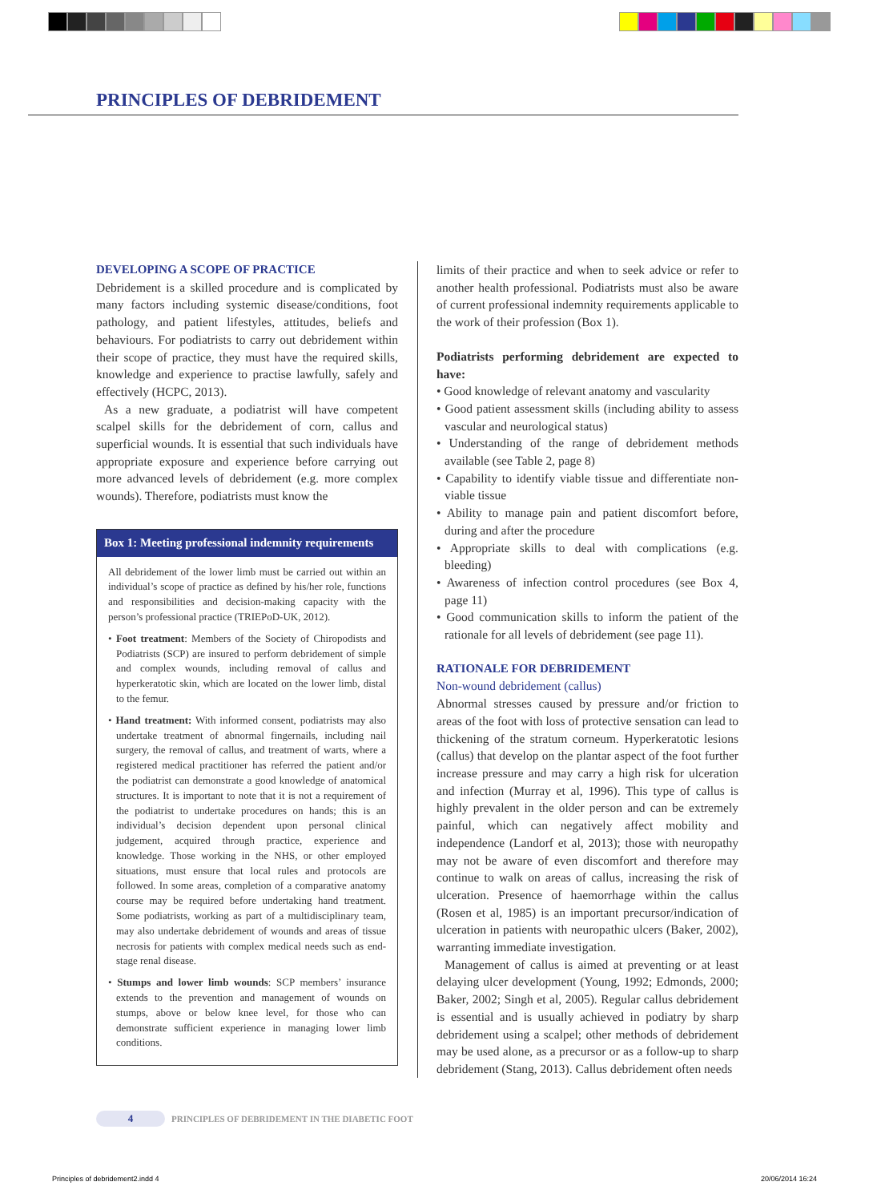PRINCIPLES OF DEBRIDEMENT
DEVELOPING A SCOPE OF PRACTICE
Debridement is a skilled procedure and is complicated by many factors including systemic disease/conditions, foot pathology, and patient lifestyles, attitudes, beliefs and behaviours. For podiatrists to carry out debridement within their scope of practice, they must have the required skills, knowledge and experience to practise lawfully, safely and effectively (HCPC, 2013).
As a new graduate, a podiatrist will have competent scalpel skills for the debridement of corn, callus and superficial wounds. It is essential that such individuals have appropriate exposure and experience before carrying out more advanced levels of debridement (e.g. more complex wounds). Therefore, podiatrists must know the
Box 1: Meeting professional indemnity requirements
All debridement of the lower limb must be carried out within an individual’s scope of practice as defined by his/her role, functions and responsibilities and decision-making capacity with the person’s professional practice (TRIEPoD-UK, 2012).
• Foot treatment: Members of the Society of Chiropodists and Podiatrists (SCP) are insured to perform debridement of simple and complex wounds, including removal of callus and hyperkeratotic skin, which are located on the lower limb, distal to the femur.
• Hand treatment: With informed consent, podiatrists may also undertake treatment of abnormal fingernails, including nail surgery, the removal of callus, and treatment of warts, where a registered medical practitioner has referred the patient and/or the podiatrist can demonstrate a good knowledge of anatomical structures. It is important to note that it is not a requirement of the podiatrist to undertake procedures on hands; this is an individual’s decision dependent upon personal clinical judgement, acquired through practice, experience and knowledge. Those working in the NHS, or other employed situations, must ensure that local rules and protocols are followed. In some areas, completion of a comparative anatomy course may be required before undertaking hand treatment. Some podiatrists, working as part of a multidisciplinary team, may also undertake debridement of wounds and areas of tissue necrosis for patients with complex medical needs such as end-stage renal disease.
• Stumps and lower limb wounds: SCP members’ insurance extends to the prevention and management of wounds on stumps, above or below knee level, for those who can demonstrate sufficient experience in managing lower limb conditions.
limits of their practice and when to seek advice or refer to another health professional. Podiatrists must also be aware of current professional indemnity requirements applicable to the work of their profession (Box 1).
Podiatrists performing debridement are expected to have:
• Good knowledge of relevant anatomy and vascularity
• Good patient assessment skills (including ability to assess vascular and neurological status)
• Understanding of the range of debridement methods available (see Table 2, page 8)
• Capability to identify viable tissue and differentiate non-viable tissue
• Ability to manage pain and patient discomfort before, during and after the procedure
• Appropriate skills to deal with complications (e.g. bleeding)
• Awareness of infection control procedures (see Box 4, page 11)
• Good communication skills to inform the patient of the rationale for all levels of debridement (see page 11).
RATIONALE FOR DEBRIDEMENT
Non-wound debridement (callus)
Abnormal stresses caused by pressure and/or friction to areas of the foot with loss of protective sensation can lead to thickening of the stratum corneum. Hyperkeratotic lesions (callus) that develop on the plantar aspect of the foot further increase pressure and may carry a high risk for ulceration and infection (Murray et al, 1996). This type of callus is highly prevalent in the older person and can be extremely painful, which can negatively affect mobility and independence (Landorf et al, 2013); those with neuropathy may not be aware of even discomfort and therefore may continue to walk on areas of callus, increasing the risk of ulceration. Presence of haemorrhage within the callus (Rosen et al, 1985) is an important precursor/indication of ulceration in patients with neuropathic ulcers (Baker, 2002), warranting immediate investigation.
Management of callus is aimed at preventing or at least delaying ulcer development (Young, 1992; Edmonds, 2000; Baker, 2002; Singh et al, 2005). Regular callus debridement is essential and is usually achieved in podiatry by sharp debridement using a scalpel; other methods of debridement may be used alone, as a precursor or as a follow-up to sharp debridement (Stang, 2013). Callus debridement often needs
4
PRINCIPLES OF DEBRIDEMENT IN THE DIABETIC FOOT
Principles of debridement2.indd 4
20/06/2014 16:24